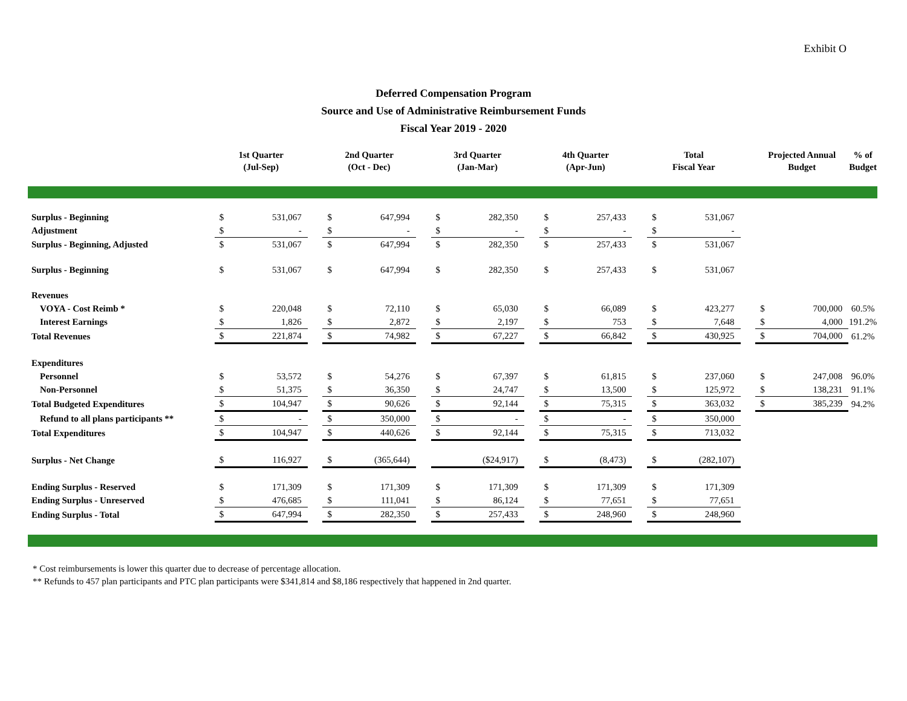Exhibit O
Deferred Compensation Program
Source and Use of Administrative Reimbursement Funds
Fiscal Year 2019 - 2020
| | 1st Quarter (Jul-Sep) | | | 2nd Quarter (Oct - Dec) | | | 3rd Quarter (Jan-Mar) | | | 4th Quarter (Apr-Jun) | | | Total Fiscal Year | | | Projected Annual Budget | | % of Budget |
| --- | --- | --- | --- | --- | --- | --- | --- | --- | --- | --- | --- | --- | --- | --- | --- | --- | --- | --- |
| Surplus - Beginning | $ | 531,067 | | $ | 647,994 | | $ | 282,350 | | $ | 257,433 | | $ | 531,067 | | | | |
| Adjustment | $ | - | | $ | - | | $ | - | | $ | - | | $ | - | | | | |
| Surplus - Beginning, Adjusted | $ | 531,067 | | $ | 647,994 | | $ | 282,350 | | $ | 257,433 | | $ | 531,067 | | | | |
| Surplus - Beginning | $ | 531,067 | | $ | 647,994 | | $ | 282,350 | | $ | 257,433 | | $ | 531,067 | | | | |
| Revenues | | | | | | | | | | | | | | | | | | |
| VOYA - Cost Reimb * | $ | 220,048 | | $ | 72,110 | | $ | 65,030 | | $ | 66,089 | | $ | 423,277 | | $ | 700,000 | 60.5% |
| Interest Earnings | $ | 1,826 | | $ | 2,872 | | $ | 2,197 | | $ | 753 | | $ | 7,648 | | $ | 4,000 | 191.2% |
| Total Revenues | $ | 221,874 | | $ | 74,982 | | $ | 67,227 | | $ | 66,842 | | $ | 430,925 | | $ | 704,000 | 61.2% |
| Expenditures | | | | | | | | | | | | | | | | | | |
| Personnel | $ | 53,572 | | $ | 54,276 | | $ | 67,397 | | $ | 61,815 | | $ | 237,060 | | $ | 247,008 | 96.0% |
| Non-Personnel | $ | 51,375 | | $ | 36,350 | | $ | 24,747 | | $ | 13,500 | | $ | 125,972 | | $ | 138,231 | 91.1% |
| Total Budgeted Expenditures | $ | 104,947 | | $ | 90,626 | | $ | 92,144 | | $ | 75,315 | | $ | 363,032 | | $ | 385,239 | 94.2% |
| Refund to all plans participants ** | $ | - | | $ | 350,000 | | $ | - | | $ | - | | $ | 350,000 | | | | |
| Total Expenditures | $ | 104,947 | | $ | 440,626 | | $ | 92,144 | | $ | 75,315 | | $ | 713,032 | | | | |
| Surplus - Net Change | $ | 116,927 | | $ | (365,644) | | | ($24,917) | | $ | (8,473) | | $ | (282,107) | | | | |
| Ending Surplus - Reserved | $ | 171,309 | | $ | 171,309 | | $ | 171,309 | | $ | 171,309 | | $ | 171,309 | | | | |
| Ending Surplus - Unreserved | $ | 476,685 | | $ | 111,041 | | $ | 86,124 | | $ | 77,651 | | $ | 77,651 | | | | |
| Ending Surplus - Total | $ | 647,994 | | $ | 282,350 | | $ | 257,433 | | $ | 248,960 | | $ | 248,960 | | | | |
* Cost reimbursements is lower this quarter due to decrease of percentage allocation.
** Refunds to 457 plan participants and PTC plan participants were $341,814 and $8,186 respectively that happened in 2nd quarter.